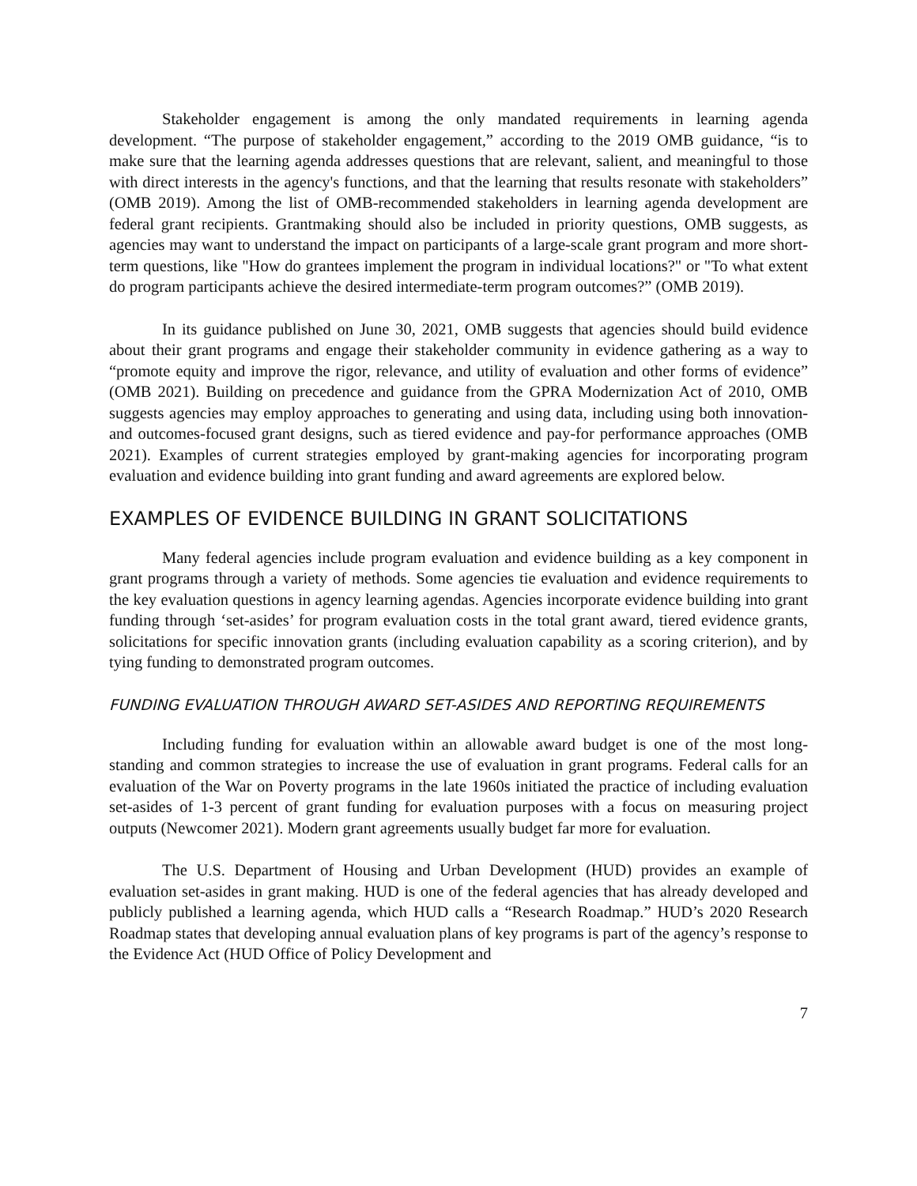Stakeholder engagement is among the only mandated requirements in learning agenda development. “The purpose of stakeholder engagement,” according to the 2019 OMB guidance, “is to make sure that the learning agenda addresses questions that are relevant, salient, and meaningful to those with direct interests in the agency's functions, and that the learning that results resonate with stakeholders” (OMB 2019). Among the list of OMB-recommended stakeholders in learning agenda development are federal grant recipients. Grantmaking should also be included in priority questions, OMB suggests, as agencies may want to understand the impact on participants of a large-scale grant program and more short-term questions, like "How do grantees implement the program in individual locations?" or "To what extent do program participants achieve the desired intermediate-term program outcomes?” (OMB 2019).
In its guidance published on June 30, 2021, OMB suggests that agencies should build evidence about their grant programs and engage their stakeholder community in evidence gathering as a way to “promote equity and improve the rigor, relevance, and utility of evaluation and other forms of evidence” (OMB 2021). Building on precedence and guidance from the GPRA Modernization Act of 2010, OMB suggests agencies may employ approaches to generating and using data, including using both innovation- and outcomes-focused grant designs, such as tiered evidence and pay-for performance approaches (OMB 2021). Examples of current strategies employed by grant-making agencies for incorporating program evaluation and evidence building into grant funding and award agreements are explored below.
EXAMPLES OF EVIDENCE BUILDING IN GRANT SOLICITATIONS
Many federal agencies include program evaluation and evidence building as a key component in grant programs through a variety of methods. Some agencies tie evaluation and evidence requirements to the key evaluation questions in agency learning agendas. Agencies incorporate evidence building into grant funding through ‘set-asides’ for program evaluation costs in the total grant award, tiered evidence grants, solicitations for specific innovation grants (including evaluation capability as a scoring criterion), and by tying funding to demonstrated program outcomes.
FUNDING EVALUATION THROUGH AWARD SET-ASIDES AND REPORTING REQUIREMENTS
Including funding for evaluation within an allowable award budget is one of the most long-standing and common strategies to increase the use of evaluation in grant programs. Federal calls for an evaluation of the War on Poverty programs in the late 1960s initiated the practice of including evaluation set-asides of 1-3 percent of grant funding for evaluation purposes with a focus on measuring project outputs (Newcomer 2021). Modern grant agreements usually budget far more for evaluation.
The U.S. Department of Housing and Urban Development (HUD) provides an example of evaluation set-asides in grant making. HUD is one of the federal agencies that has already developed and publicly published a learning agenda, which HUD calls a “Research Roadmap.” HUD’s 2020 Research Roadmap states that developing annual evaluation plans of key programs is part of the agency’s response to the Evidence Act (HUD Office of Policy Development and
7